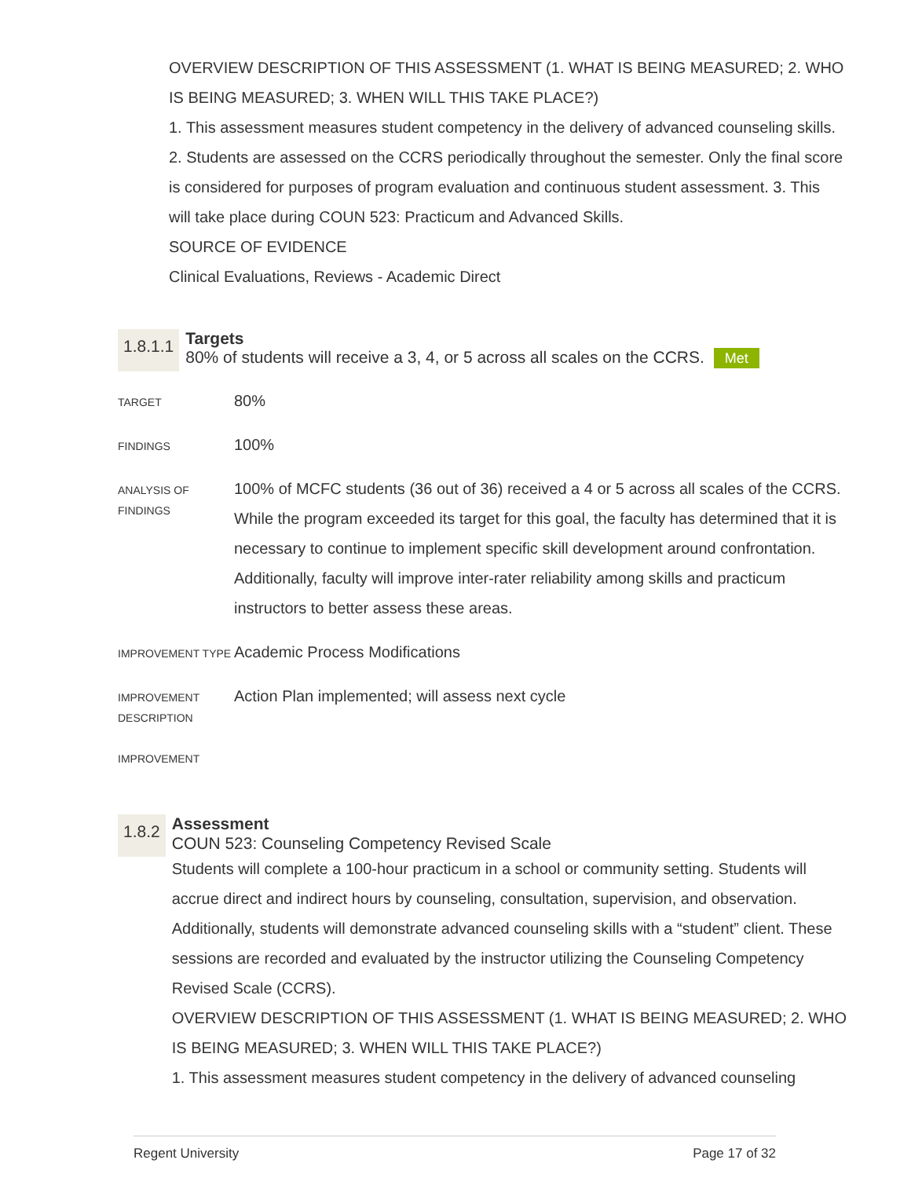OVERVIEW DESCRIPTION OF THIS ASSESSMENT (1. WHAT IS BEING MEASURED; 2. WHO IS BEING MEASURED; 3. WHEN WILL THIS TAKE PLACE?)
1. This assessment measures student competency in the delivery of advanced counseling skills. 2. Students are assessed on the CCRS periodically throughout the semester. Only the final score is considered for purposes of program evaluation and continuous student assessment. 3. This will take place during COUN 523: Practicum and Advanced Skills.
SOURCE OF EVIDENCE
Clinical Evaluations, Reviews - Academic Direct
1.8.1.1
Targets
80% of students will receive a 3, 4, or 5 across all scales on the CCRS. Met
| TARGET | 80% |
| FINDINGS | 100% |
| ANALYSIS OF FINDINGS | 100% of MCFC students (36 out of 36) received a 4 or 5 across all scales of the CCRS. While the program exceeded its target for this goal, the faculty has determined that it is necessary to continue to implement specific skill development around confrontation. Additionally, faculty will improve inter-rater reliability among skills and practicum instructors to better assess these areas. |
| IMPROVEMENT TYPE | Academic Process Modifications |
| IMPROVEMENT DESCRIPTION | Action Plan implemented; will assess next cycle |
| IMPROVEMENT | |
1.8.2
Assessment
COUN 523: Counseling Competency Revised Scale
Students will complete a 100-hour practicum in a school or community setting. Students will accrue direct and indirect hours by counseling, consultation, supervision, and observation. Additionally, students will demonstrate advanced counseling skills with a “student” client. These sessions are recorded and evaluated by the instructor utilizing the Counseling Competency Revised Scale (CCRS).
OVERVIEW DESCRIPTION OF THIS ASSESSMENT (1. WHAT IS BEING MEASURED; 2. WHO IS BEING MEASURED; 3. WHEN WILL THIS TAKE PLACE?)
1. This assessment measures student competency in the delivery of advanced counseling
Regent University Page 17 of 32